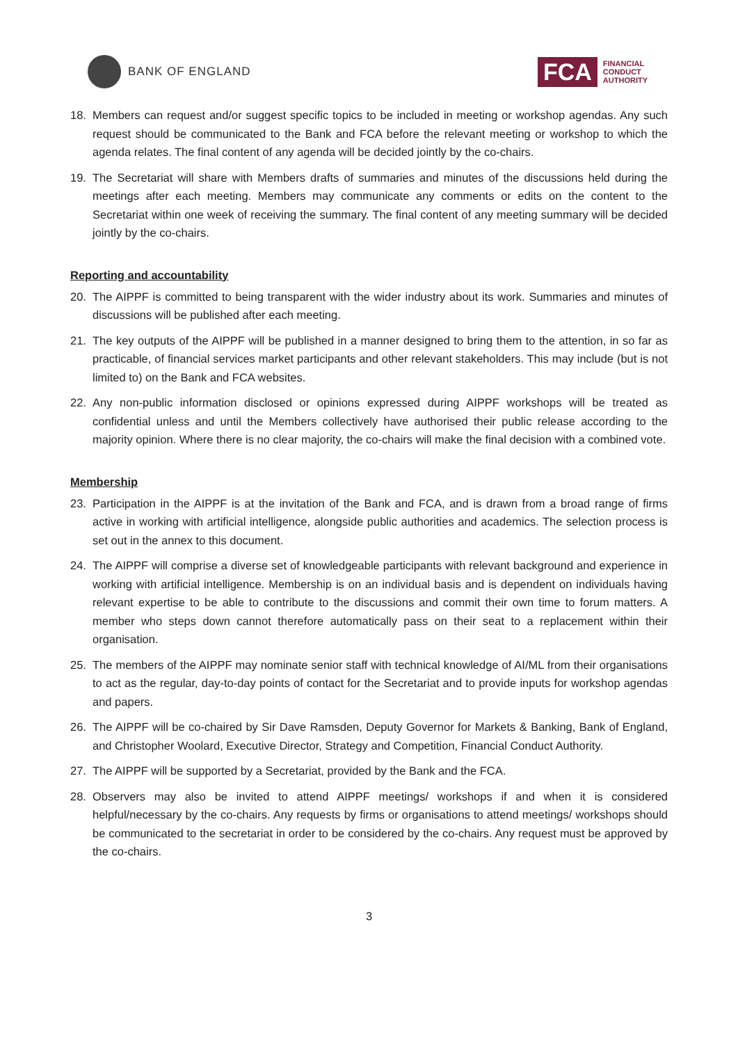BANK OF ENGLAND
FCA
FINANCIAL
CONDUCT
AUTHORITY
18. Members can request and/or suggest specific topics to be included in meeting or workshop agendas. Any such request should be communicated to the Bank and FCA before the relevant meeting or workshop to which the agenda relates. The final content of any agenda will be decided jointly by the co-chairs.
19. The Secretariat will share with Members drafts of summaries and minutes of the discussions held during the meetings after each meeting. Members may communicate any comments or edits on the content to the Secretariat within one week of receiving the summary. The final content of any meeting summary will be decided jointly by the co-chairs.
Reporting and accountability
20. The AIPPF is committed to being transparent with the wider industry about its work. Summaries and minutes of discussions will be published after each meeting.
21. The key outputs of the AIPPF will be published in a manner designed to bring them to the attention, in so far as practicable, of financial services market participants and other relevant stakeholders. This may include (but is not limited to) on the Bank and FCA websites.
22. Any non-public information disclosed or opinions expressed during AIPPF workshops will be treated as confidential unless and until the Members collectively have authorised their public release according to the majority opinion. Where there is no clear majority, the co-chairs will make the final decision with a combined vote.
Membership
23. Participation in the AIPPF is at the invitation of the Bank and FCA, and is drawn from a broad range of firms active in working with artificial intelligence, alongside public authorities and academics. The selection process is set out in the annex to this document.
24. The AIPPF will comprise a diverse set of knowledgeable participants with relevant background and experience in working with artificial intelligence. Membership is on an individual basis and is dependent on individuals having relevant expertise to be able to contribute to the discussions and commit their own time to forum matters. A member who steps down cannot therefore automatically pass on their seat to a replacement within their organisation.
25. The members of the AIPPF may nominate senior staff with technical knowledge of AI/ML from their organisations to act as the regular, day-to-day points of contact for the Secretariat and to provide inputs for workshop agendas and papers.
26. The AIPPF will be co-chaired by Sir Dave Ramsden, Deputy Governor for Markets & Banking, Bank of England, and Christopher Woolard, Executive Director, Strategy and Competition, Financial Conduct Authority.
27. The AIPPF will be supported by a Secretariat, provided by the Bank and the FCA.
28. Observers may also be invited to attend AIPPF meetings/ workshops if and when it is considered helpful/necessary by the co-chairs. Any requests by firms or organisations to attend meetings/ workshops should be communicated to the secretariat in order to be considered by the co-chairs. Any request must be approved by the co-chairs.
3